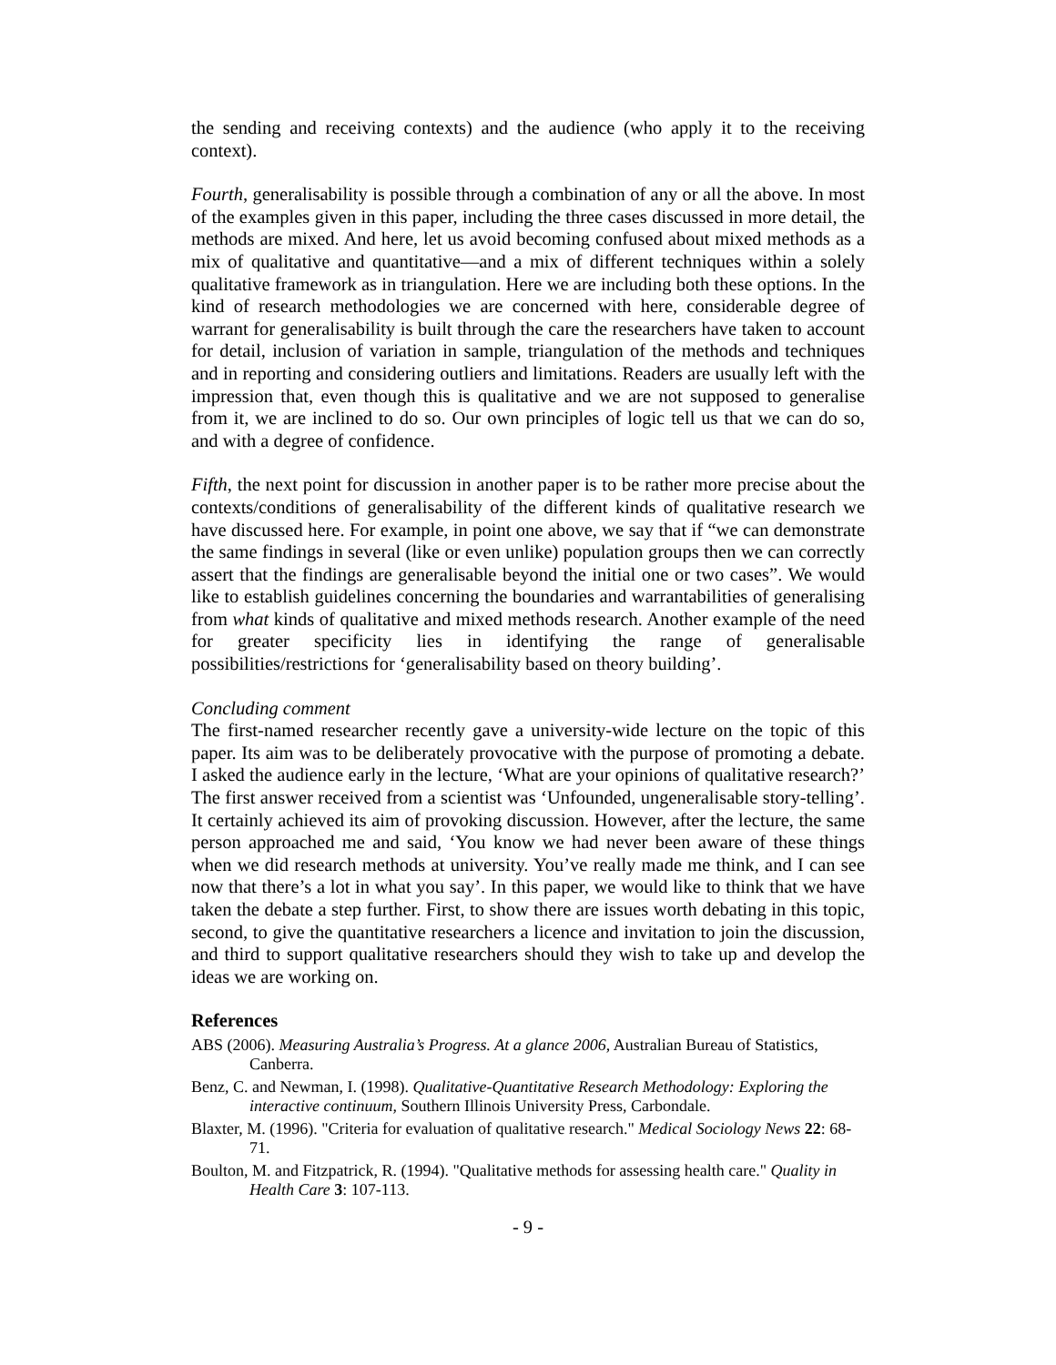the sending and receiving contexts) and the audience (who apply it to the receiving context).
Fourth, generalisability is possible through a combination of any or all the above. In most of the examples given in this paper, including the three cases discussed in more detail, the methods are mixed. And here, let us avoid becoming confused about mixed methods as a mix of qualitative and quantitative—and a mix of different techniques within a solely qualitative framework as in triangulation. Here we are including both these options. In the kind of research methodologies we are concerned with here, considerable degree of warrant for generalisability is built through the care the researchers have taken to account for detail, inclusion of variation in sample, triangulation of the methods and techniques and in reporting and considering outliers and limitations. Readers are usually left with the impression that, even though this is qualitative and we are not supposed to generalise from it, we are inclined to do so. Our own principles of logic tell us that we can do so, and with a degree of confidence.
Fifth, the next point for discussion in another paper is to be rather more precise about the contexts/conditions of generalisability of the different kinds of qualitative research we have discussed here. For example, in point one above, we say that if “we can demonstrate the same findings in several (like or even unlike) population groups then we can correctly assert that the findings are generalisable beyond the initial one or two cases”. We would like to establish guidelines concerning the boundaries and warrantabilities of generalising from what kinds of qualitative and mixed methods research. Another example of the need for greater specificity lies in identifying the range of generalisable possibilities/restrictions for ‘generalisability based on theory building’.
Concluding comment
The first-named researcher recently gave a university-wide lecture on the topic of this paper. Its aim was to be deliberately provocative with the purpose of promoting a debate. I asked the audience early in the lecture, ‘What are your opinions of qualitative research?’ The first answer received from a scientist was ‘Unfounded, ungeneralisable story-telling’. It certainly achieved its aim of provoking discussion. However, after the lecture, the same person approached me and said, ‘You know we had never been aware of these things when we did research methods at university. You’ve really made me think, and I can see now that there’s a lot in what you say’. In this paper, we would like to think that we have taken the debate a step further. First, to show there are issues worth debating in this topic, second, to give the quantitative researchers a licence and invitation to join the discussion, and third to support qualitative researchers should they wish to take up and develop the ideas we are working on.
References
ABS (2006). Measuring Australia’s Progress. At a glance 2006, Australian Bureau of Statistics, Canberra.
Benz, C. and Newman, I. (1998). Qualitative-Quantitative Research Methodology: Exploring the interactive continuum, Southern Illinois University Press, Carbondale.
Blaxter, M. (1996). "Criteria for evaluation of qualitative research." Medical Sociology News 22: 68-71.
Boulton, M. and Fitzpatrick, R. (1994). "Qualitative methods for assessing health care." Quality in Health Care 3: 107-113.
- 9 -